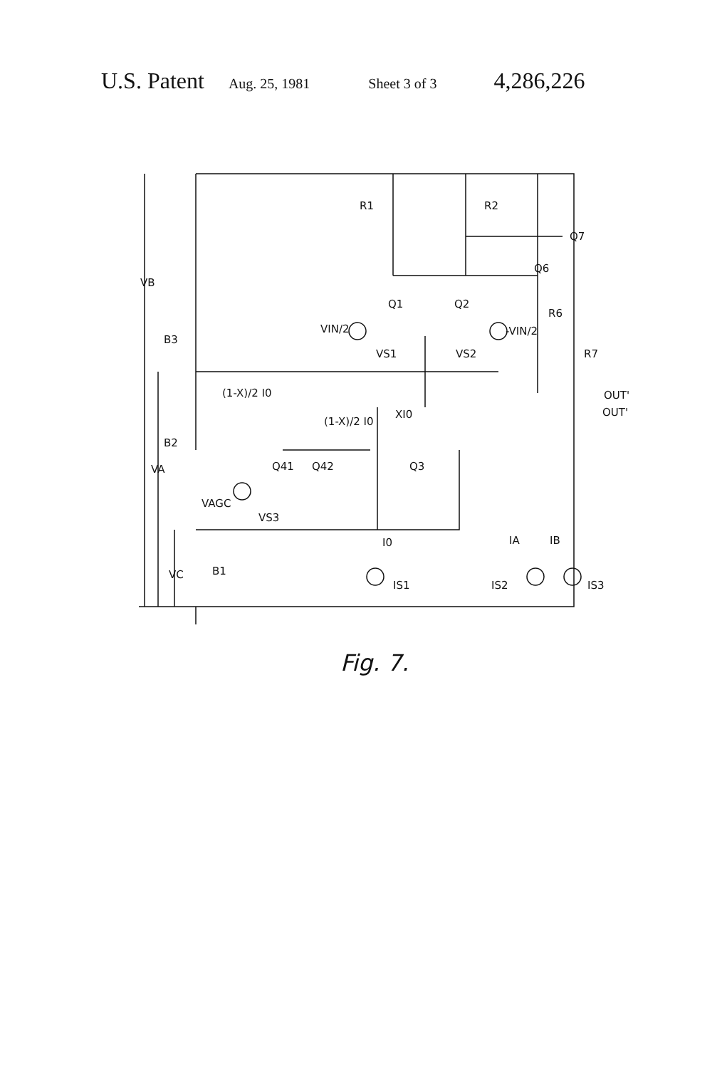U.S. Patent Aug. 25, 1981 Sheet 3 of 3 4,286,226
VB
VA
VC
B3
B2
B1
R1
R2
R6
R7
Q1
Q2
Q6
Q7
Q41
Q42
Q3
VIN/2
-VIN/2
VS1
VS2
VS3
VAGC
(1-X)/2 I0
(1-X)/2 I0
XI0
I0
IA
IB
IS1
IS2
IS3
OUT'
OUT'
Fig. 7.